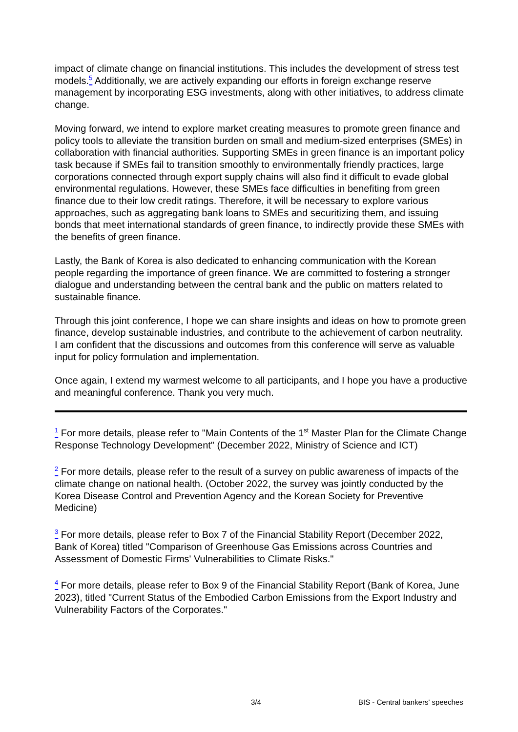impact of climate change on financial institutions. This includes the development of stress test models.<sup>5</sup> Additionally, we are actively expanding our efforts in foreign exchange reserve management by incorporating ESG investments, along with other initiatives, to address climate change.
Moving forward, we intend to explore market creating measures to promote green finance and policy tools to alleviate the transition burden on small and medium-sized enterprises (SMEs) in collaboration with financial authorities. Supporting SMEs in green finance is an important policy task because if SMEs fail to transition smoothly to environmentally friendly practices, large corporations connected through export supply chains will also find it difficult to evade global environmental regulations. However, these SMEs face difficulties in benefiting from green finance due to their low credit ratings. Therefore, it will be necessary to explore various approaches, such as aggregating bank loans to SMEs and securitizing them, and issuing bonds that meet international standards of green finance, to indirectly provide these SMEs with the benefits of green finance.
Lastly, the Bank of Korea is also dedicated to enhancing communication with the Korean people regarding the importance of green finance. We are committed to fostering a stronger dialogue and understanding between the central bank and the public on matters related to sustainable finance.
Through this joint conference, I hope we can share insights and ideas on how to promote green finance, develop sustainable industries, and contribute to the achievement of carbon neutrality. I am confident that the discussions and outcomes from this conference will serve as valuable input for policy formulation and implementation.
Once again, I extend my warmest welcome to all participants, and I hope you have a productive and meaningful conference. Thank you very much.
<sup>1</sup> For more details, please refer to "Main Contents of the 1<sup>st</sup> Master Plan for the Climate Change Response Technology Development" (December 2022, Ministry of Science and ICT)
<sup>2</sup> For more details, please refer to the result of a survey on public awareness of impacts of the climate change on national health. (October 2022, the survey was jointly conducted by the Korea Disease Control and Prevention Agency and the Korean Society for Preventive Medicine)
<sup>3</sup> For more details, please refer to Box 7 of the Financial Stability Report (December 2022, Bank of Korea) titled "Comparison of Greenhouse Gas Emissions across Countries and Assessment of Domestic Firms' Vulnerabilities to Climate Risks."
<sup>4</sup> For more details, please refer to Box 9 of the Financial Stability Report (Bank of Korea, June 2023), titled "Current Status of the Embodied Carbon Emissions from the Export Industry and Vulnerability Factors of the Corporates."
3/4 BIS - Central bankers' speeches